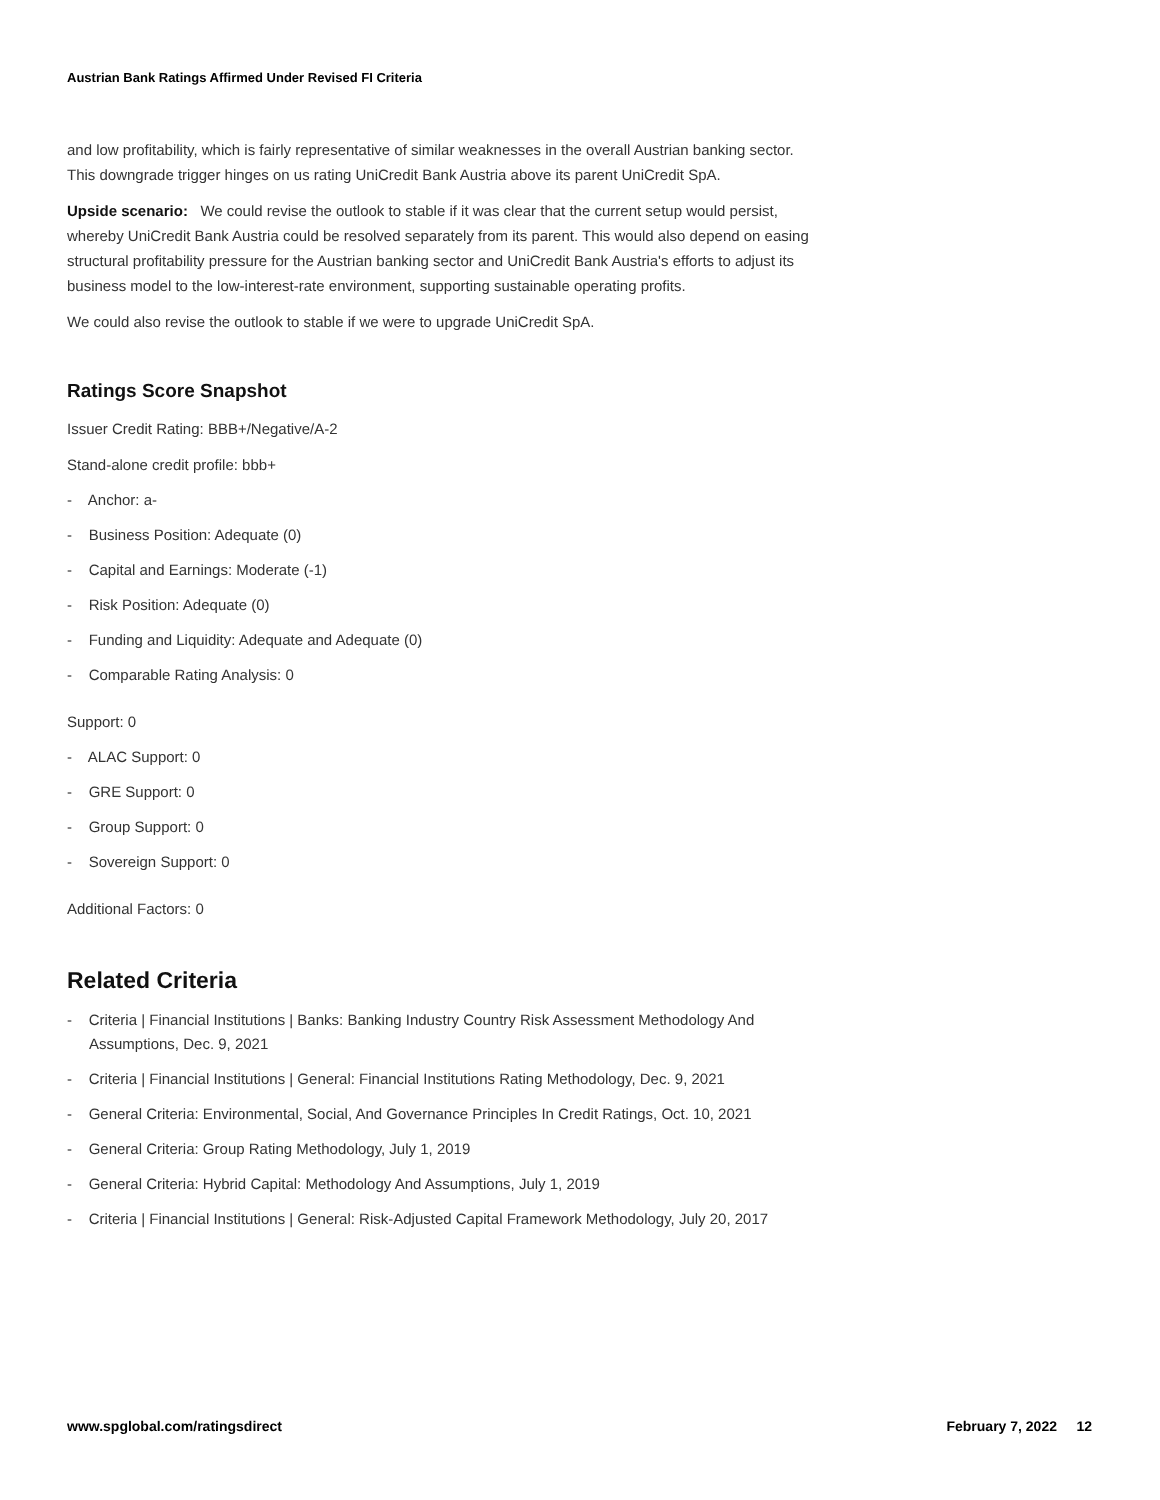Austrian Bank Ratings Affirmed Under Revised FI Criteria
and low profitability, which is fairly representative of similar weaknesses in the overall Austrian banking sector. This downgrade trigger hinges on us rating UniCredit Bank Austria above its parent UniCredit SpA.
Upside scenario: We could revise the outlook to stable if it was clear that the current setup would persist, whereby UniCredit Bank Austria could be resolved separately from its parent. This would also depend on easing structural profitability pressure for the Austrian banking sector and UniCredit Bank Austria's efforts to adjust its business model to the low-interest-rate environment, supporting sustainable operating profits.
We could also revise the outlook to stable if we were to upgrade UniCredit SpA.
Ratings Score Snapshot
Issuer Credit Rating: BBB+/Negative/A-2
Stand-alone credit profile: bbb+
- Anchor: a-
- Business Position: Adequate (0)
- Capital and Earnings: Moderate (-1)
- Risk Position: Adequate (0)
- Funding and Liquidity: Adequate and Adequate (0)
- Comparable Rating Analysis: 0
Support: 0
- ALAC Support: 0
- GRE Support: 0
- Group Support: 0
- Sovereign Support: 0
Additional Factors: 0
Related Criteria
- Criteria | Financial Institutions | Banks: Banking Industry Country Risk Assessment Methodology And Assumptions, Dec. 9, 2021
- Criteria | Financial Institutions | General: Financial Institutions Rating Methodology, Dec. 9, 2021
- General Criteria: Environmental, Social, And Governance Principles In Credit Ratings, Oct. 10, 2021
- General Criteria: Group Rating Methodology, July 1, 2019
- General Criteria: Hybrid Capital: Methodology And Assumptions, July 1, 2019
- Criteria | Financial Institutions | General: Risk-Adjusted Capital Framework Methodology, July 20, 2017
www.spglobal.com/ratingsdirect February 7, 2022 12